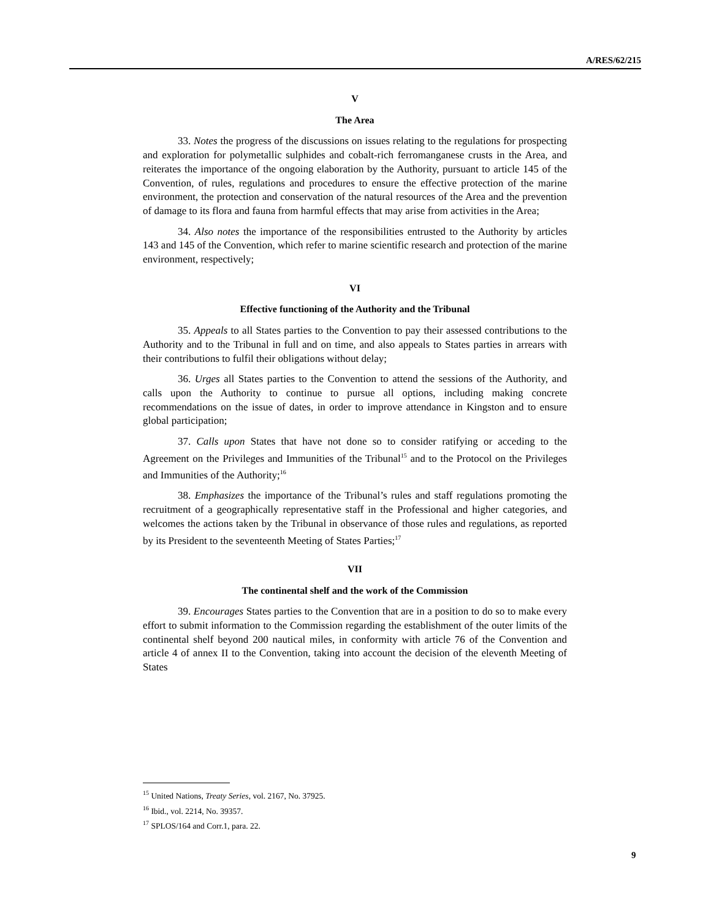A/RES/62/215
V
The Area
33. Notes the progress of the discussions on issues relating to the regulations for prospecting and exploration for polymetallic sulphides and cobalt-rich ferromanganese crusts in the Area, and reiterates the importance of the ongoing elaboration by the Authority, pursuant to article 145 of the Convention, of rules, regulations and procedures to ensure the effective protection of the marine environment, the protection and conservation of the natural resources of the Area and the prevention of damage to its flora and fauna from harmful effects that may arise from activities in the Area;
34. Also notes the importance of the responsibilities entrusted to the Authority by articles 143 and 145 of the Convention, which refer to marine scientific research and protection of the marine environment, respectively;
VI
Effective functioning of the Authority and the Tribunal
35. Appeals to all States parties to the Convention to pay their assessed contributions to the Authority and to the Tribunal in full and on time, and also appeals to States parties in arrears with their contributions to fulfil their obligations without delay;
36. Urges all States parties to the Convention to attend the sessions of the Authority, and calls upon the Authority to continue to pursue all options, including making concrete recommendations on the issue of dates, in order to improve attendance in Kingston and to ensure global participation;
37. Calls upon States that have not done so to consider ratifying or acceding to the Agreement on the Privileges and Immunities of the Tribunal<sup>15</sup> and to the Protocol on the Privileges and Immunities of the Authority;<sup>16</sup>
38. Emphasizes the importance of the Tribunal’s rules and staff regulations promoting the recruitment of a geographically representative staff in the Professional and higher categories, and welcomes the actions taken by the Tribunal in observance of those rules and regulations, as reported by its President to the seventeenth Meeting of States Parties;<sup>17</sup>
VII
The continental shelf and the work of the Commission
39. Encourages States parties to the Convention that are in a position to do so to make every effort to submit information to the Commission regarding the establishment of the outer limits of the continental shelf beyond 200 nautical miles, in conformity with article 76 of the Convention and article 4 of annex II to the Convention, taking into account the decision of the eleventh Meeting of States
<sup>15</sup> United Nations, Treaty Series, vol. 2167, No. 37925.
<sup>16</sup> Ibid., vol. 2214, No. 39357.
<sup>17</sup> SPLOS/164 and Corr.1, para. 22.
9